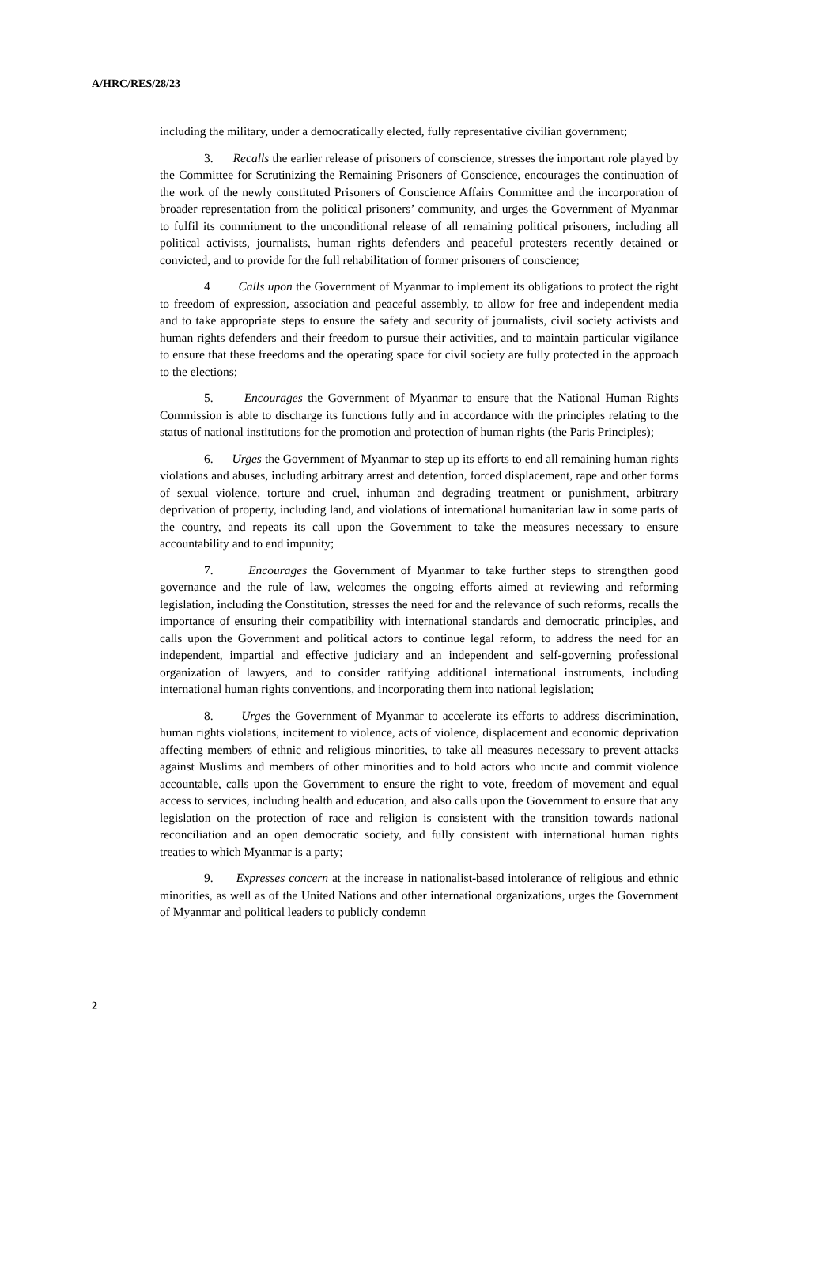A/HRC/RES/28/23
including the military, under a democratically elected, fully representative civilian government;
3. Recalls the earlier release of prisoners of conscience, stresses the important role played by the Committee for Scrutinizing the Remaining Prisoners of Conscience, encourages the continuation of the work of the newly constituted Prisoners of Conscience Affairs Committee and the incorporation of broader representation from the political prisoners’ community, and urges the Government of Myanmar to fulfil its commitment to the unconditional release of all remaining political prisoners, including all political activists, journalists, human rights defenders and peaceful protesters recently detained or convicted, and to provide for the full rehabilitation of former prisoners of conscience;
4 Calls upon the Government of Myanmar to implement its obligations to protect the right to freedom of expression, association and peaceful assembly, to allow for free and independent media and to take appropriate steps to ensure the safety and security of journalists, civil society activists and human rights defenders and their freedom to pursue their activities, and to maintain particular vigilance to ensure that these freedoms and the operating space for civil society are fully protected in the approach to the elections;
5. Encourages the Government of Myanmar to ensure that the National Human Rights Commission is able to discharge its functions fully and in accordance with the principles relating to the status of national institutions for the promotion and protection of human rights (the Paris Principles);
6. Urges the Government of Myanmar to step up its efforts to end all remaining human rights violations and abuses, including arbitrary arrest and detention, forced displacement, rape and other forms of sexual violence, torture and cruel, inhuman and degrading treatment or punishment, arbitrary deprivation of property, including land, and violations of international humanitarian law in some parts of the country, and repeats its call upon the Government to take the measures necessary to ensure accountability and to end impunity;
7. Encourages the Government of Myanmar to take further steps to strengthen good governance and the rule of law, welcomes the ongoing efforts aimed at reviewing and reforming legislation, including the Constitution, stresses the need for and the relevance of such reforms, recalls the importance of ensuring their compatibility with international standards and democratic principles, and calls upon the Government and political actors to continue legal reform, to address the need for an independent, impartial and effective judiciary and an independent and self-governing professional organization of lawyers, and to consider ratifying additional international instruments, including international human rights conventions, and incorporating them into national legislation;
8. Urges the Government of Myanmar to accelerate its efforts to address discrimination, human rights violations, incitement to violence, acts of violence, displacement and economic deprivation affecting members of ethnic and religious minorities, to take all measures necessary to prevent attacks against Muslims and members of other minorities and to hold actors who incite and commit violence accountable, calls upon the Government to ensure the right to vote, freedom of movement and equal access to services, including health and education, and also calls upon the Government to ensure that any legislation on the protection of race and religion is consistent with the transition towards national reconciliation and an open democratic society, and fully consistent with international human rights treaties to which Myanmar is a party;
9. Expresses concern at the increase in nationalist-based intolerance of religious and ethnic minorities, as well as of the United Nations and other international organizations, urges the Government of Myanmar and political leaders to publicly condemn
2